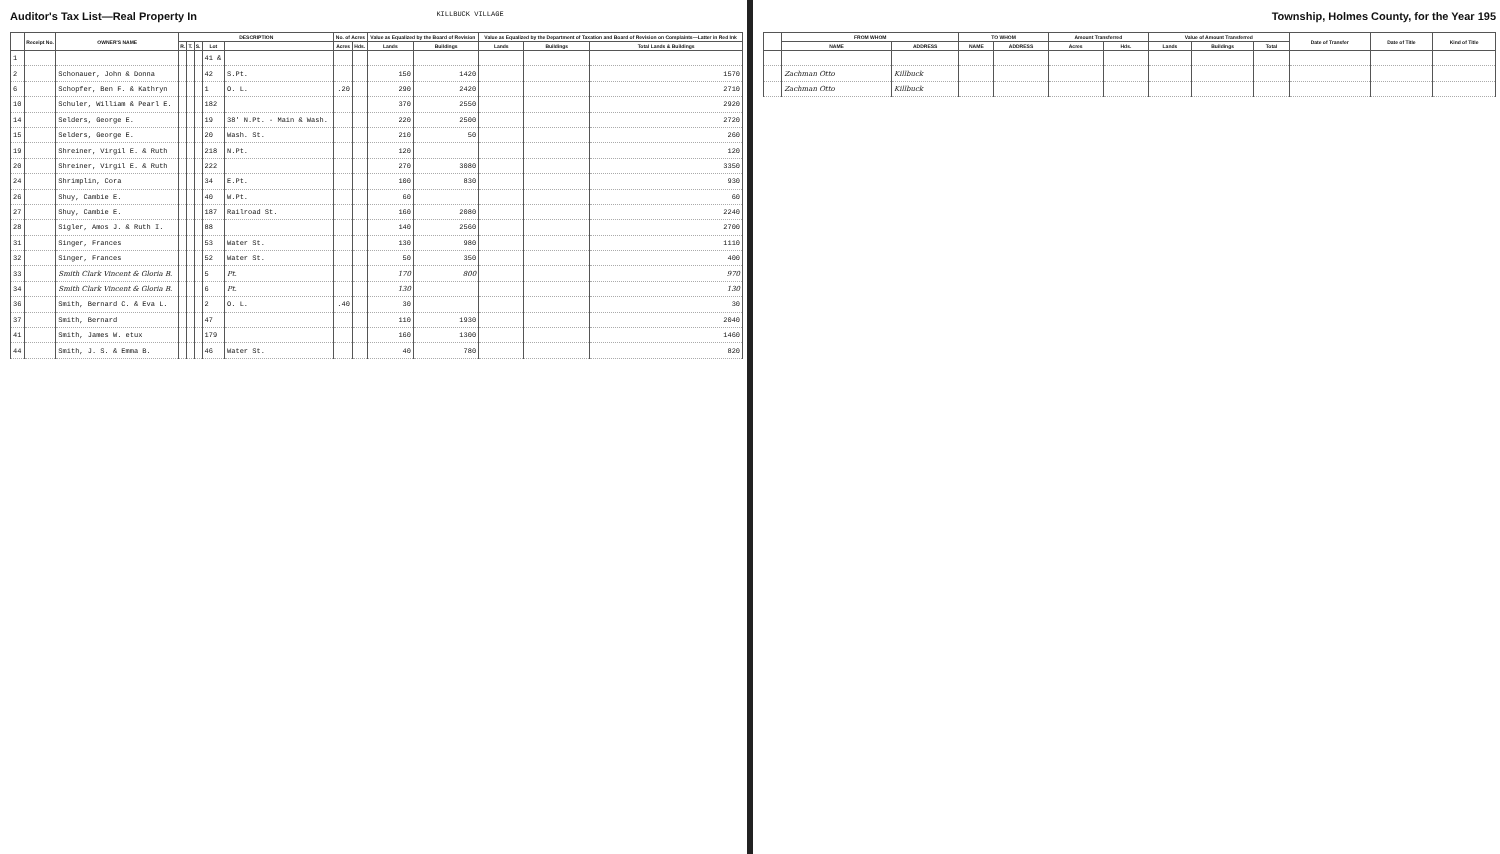Auditor's Tax List—Real Property In KILLBUCK VILLAGE
| | Receipt No. | OWNER'S NAME | DESCRIPTION | | | | | No. of Acres | | Value as Equalized by the Board of Revision | | Value as Equalized by the Department of Taxation and Board of Revision on Complaints—Latter in Red Ink | | |
| --- | --- | --- | --- | --- | --- | --- | --- | --- | --- | --- | --- | --- | --- | --- |
| | | | R. | T. | S. | Lot | | Acres | Hds. | Lands | Buildings | Lands | Buildings | Total Lands & Buildings |
| 1 | | | | | | 41 & | | | | | | | | |
| 2 | | Schonauer, John & Donna | | | | 42 | S.Pt. | | | 150 | 1420 | | | 1570 |
| 6 | | Schopfer, Ben F. & Kathryn | | | | 1 | O. L. | .20 | | 290 | 2420 | | | 2710 |
| 10 | | Schuler, William & Pearl E. | | | | 182 | | | | 370 | 2550 | | | 2920 |
| 14 | | Selders, George E. | | | | 19 | 38' N.Pt. - Main & Wash. | | | 220 | 2500 | | | 2720 |
| 15 | | Selders, George E. | | | | 20 | Wash. St. | | | 210 | 50 | | | 260 |
| 19 | | Shreiner, Virgil E. & Ruth | | | | 218 | N.Pt. | | | 120 | | | | 120 |
| 20 | | Shreiner, Virgil E. & Ruth | | | | 222 | | | | 270 | 3080 | | | 3350 |
| 24 | | Shrimplin, Cora | | | | 34 | E.Pt. | | | 100 | 830 | | | 930 |
| 26 | | Shuy, Cambie E. | | | | 40 | W.Pt. | | | 60 | | | | 60 |
| 27 | | Shuy, Cambie E. | | | | 187 | Railroad St. | | | 160 | 2080 | | | 2240 |
| 28 | | Sigler, Amos J. & Ruth I. | | | | 88 | | | | 140 | 2560 | | | 2700 |
| 31 | | Singer, Frances | | | | 53 | Water St. | | | 130 | 980 | | | 1110 |
| 32 | | Singer, Frances | | | | 52 | Water St. | | | 50 | 350 | | | 400 |
| 33 | | Smith Clark Vincent & Gloria B. | | | | 5 | Pt. | | | 170 | 800 | | | 970 |
| 34 | | Smith Clark Vincent & Gloria B. | | | | 6 | Pt. | | | 130 | | | | 130 |
| 36 | | Smith, Bernard C. & Eva L. | | | | 2 | O. L. | .40 | | 30 | | | | 30 |
| 37 | | Smith, Bernard | | | | 47 | | | | 110 | 1930 | | | 2040 |
| 41 | | Smith, James W. etux | | | | 179 | | | | 160 | 1300 | | | 1460 |
| 44 | | Smith, J. S. & Emma B. | | | | 46 | Water St. | | | 40 | 780 | | | 820 |
Township, Holmes County, for the Year 195
| | FROM WHOM | | TO WHOM | | Amount Transferred | | Value of Amount Transferred | | | Date of Transfer | Date of Title | Kind of Title |
| --- | --- | --- | --- | --- | --- | --- | --- | --- | --- | --- | --- | --- |
| | NAME | ADDRESS | NAME | ADDRESS | Acres | Hds. | Lands | Buildings | Total | | | |
| | Zachman Otto | Killbuck | | | | | | | | | | |
| | Zachman Otto | Killbuck | | | | | | | | | | |